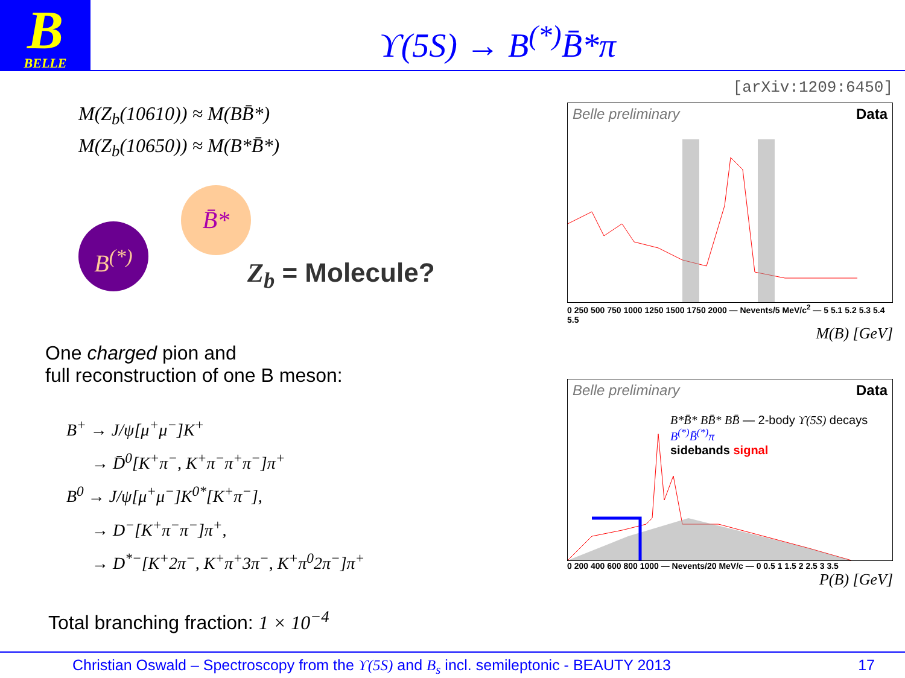B
BELLE
ϒ(5S) → B<sup>(*)</sup>B̄*π
M(Z<sub>b</sub>(10610)) ≈ M(BB̄*)
M(Z<sub>b</sub>(10650)) ≈ M(B*B̄*)
B<sup>(*)</sup>
B̄*
Z<sub>b</sub> = Molecule?
One charged pion and
full reconstruction of one B meson:
B<sup>+</sup> → J/ψ[μ<sup>+</sup>μ<sup>−</sup>]K<sup>+</sup>
→ D̄<sup>0</sup>[K<sup>+</sup>π<sup>−</sup>, K<sup>+</sup>π<sup>−</sup>π<sup>+</sup>π<sup>−</sup>]π<sup>+</sup>
B<sup>0</sup> → J/ψ[μ<sup>+</sup>μ<sup>−</sup>]K<sup>0*</sup>[K<sup>+</sup>π<sup>−</sup>],
→ D<sup>−</sup>[K<sup>+</sup>π<sup>−</sup>π<sup>−</sup>]π<sup>+</sup>,
→ D<sup>*−</sup>[K<sup>+</sup>2π<sup>−</sup>, K<sup>+</sup>π<sup>+</sup>3π<sup>−</sup>, K<sup>+</sup>π<sup>0</sup>2π<sup>−</sup>]π<sup>+</sup>
Total branching fraction: 1 × 10<sup>−4</sup>
[arXiv:1209:6450]
Belle preliminary Data
0 250 500 750 1000 1250 1500 1750 2000 — Nevents/5 MeV/c<sup>2</sup> — 5 5.1 5.2 5.3 5.4 5.5
M(B) [GeV]
Belle preliminary Data
B*B̄* BB̄* BB̄ — 2-body ϒ(5S) decays
B<sup>(*)</sup>B̄<sup>(*)</sup>π
sidebands signal
0 200 400 600 800 1000 — Nevents/20 MeV/c — 0 0.5 1 1.5 2 2.5 3 3.5
P(B) [GeV]
Christian Oswald – Spectroscopy from the ϒ(5S) and B<sub>s</sub> incl. semileptonic - BEAUTY 2013 17